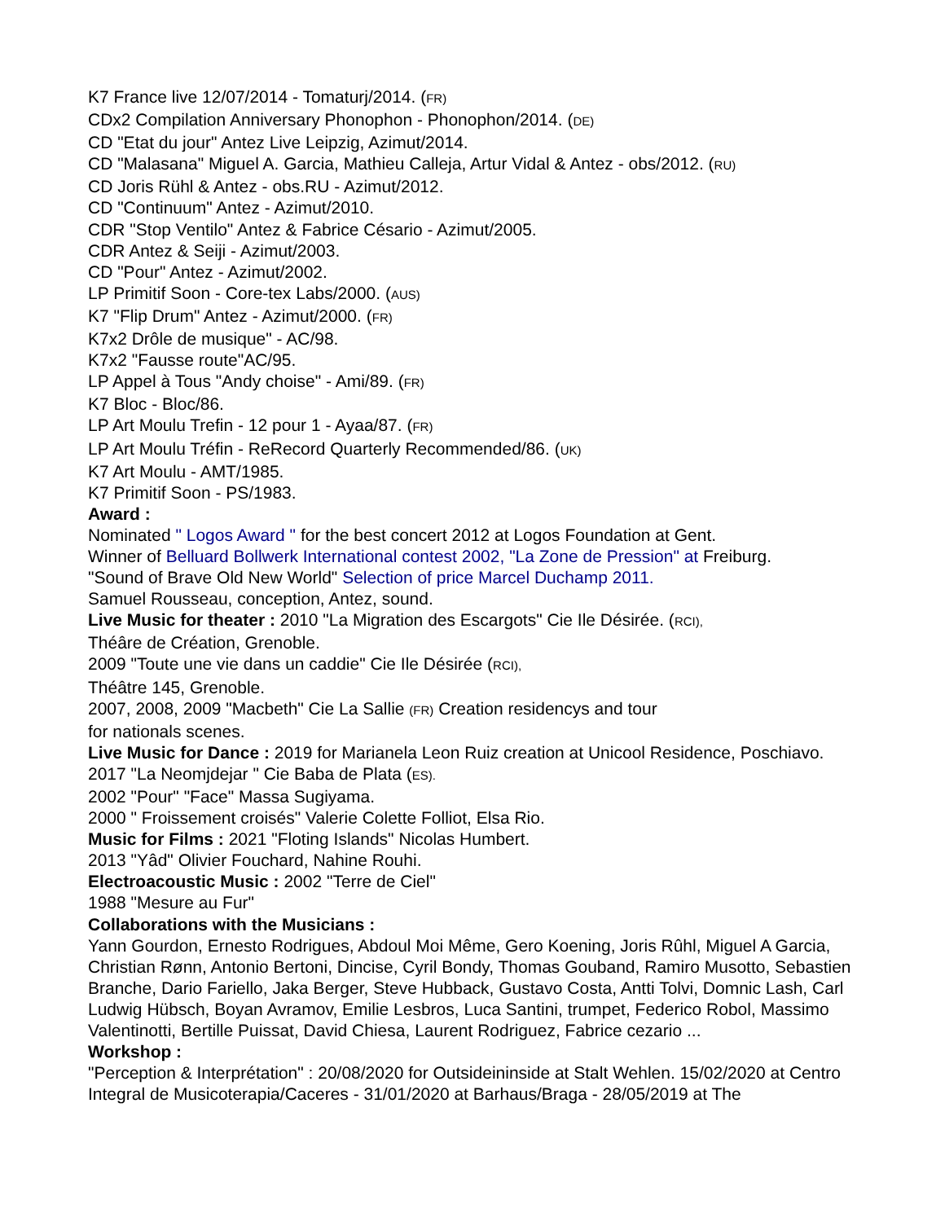K7 France live 12/07/2014 - Tomaturj/2014. (FR)
CDx2 Compilation Anniversary Phonophon - Phonophon/2014. (DE)
CD "Etat du jour" Antez Live Leipzig, Azimut/2014.
CD "Malasana" Miguel A. Garcia, Mathieu Calleja, Artur Vidal & Antez - obs/2012. (RU)
CD Joris Rühl & Antez - obs.RU - Azimut/2012.
CD "Continuum" Antez - Azimut/2010.
CDR "Stop Ventilo" Antez & Fabrice Césario - Azimut/2005.
CDR Antez & Seiji - Azimut/2003.
CD "Pour" Antez - Azimut/2002.
LP Primitif Soon - Core-tex Labs/2000. (AUS)
K7 "Flip Drum" Antez - Azimut/2000. (FR)
K7x2 Drôle de musique" - AC/98.
K7x2 "Fausse route"AC/95.
LP Appel à Tous "Andy choise" - Ami/89. (FR)
K7 Bloc - Bloc/86.
LP Art Moulu Trefin - 12 pour 1 - Ayaa/87. (FR)
LP Art Moulu Tréfin - ReRecord Quarterly Recommended/86. (UK)
K7 Art Moulu - AMT/1985.
K7 Primitif Soon - PS/1983.
Award :
Nominated " Logos Award " for the best concert 2012 at Logos Foundation at Gent.
Winner of Belluard Bollwerk International contest 2002, "La Zone de Pression" at Freiburg.
"Sound of Brave Old New World" Selection of price Marcel Duchamp 2011.
Samuel Rousseau, conception, Antez, sound.
Live Music for theater : 2010 "La Migration des Escargots" Cie Ile Désirée. (RCI),
Théâre de Création, Grenoble.
2009 "Toute une vie dans un caddie" Cie Ile Désirée (RCI),
Théâtre 145, Grenoble.
2007, 2008, 2009 "Macbeth" Cie La Sallie (FR) Creation residencys and tour
for nationals scenes.
Live Music for Dance : 2019 for Marianela Leon Ruiz creation at Unicool Residence, Poschiavo.
2017 "La Neomjdejar " Cie Baba de Plata (ES).
2002 "Pour" "Face" Massa Sugiyama.
2000 " Froissement croisés" Valerie Colette Folliot, Elsa Rio.
Music for Films : 2021 "Floting Islands" Nicolas Humbert.
2013 "Yâd" Olivier Fouchard, Nahine Rouhi.
Electroacoustic Music : 2002 "Terre de Ciel"
1988 "Mesure au Fur"
Collaborations with the Musicians :
Yann Gourdon, Ernesto Rodrigues, Abdoul Moi Même, Gero Koening, Joris Rûhl, Miguel A Garcia, Christian Rønn, Antonio Bertoni, Dincise, Cyril Bondy, Thomas Gouband, Ramiro Musotto, Sebastien Branche, Dario Fariello, Jaka Berger, Steve Hubback, Gustavo Costa, Antti Tolvi, Domnic Lash, Carl Ludwig Hübsch, Boyan Avramov, Emilie Lesbros, Luca Santini, trumpet, Federico Robol, Massimo Valentinotti, Bertille Puissat, David Chiesa, Laurent Rodriguez, Fabrice cezario ...
Workshop :
"Perception & Interprétation" : 20/08/2020 for Outsideininside at Stalt Wehlen. 15/02/2020 at Centro Integral de Musicoterapia/Caceres - 31/01/2020 at Barhaus/Braga - 28/05/2019 at The